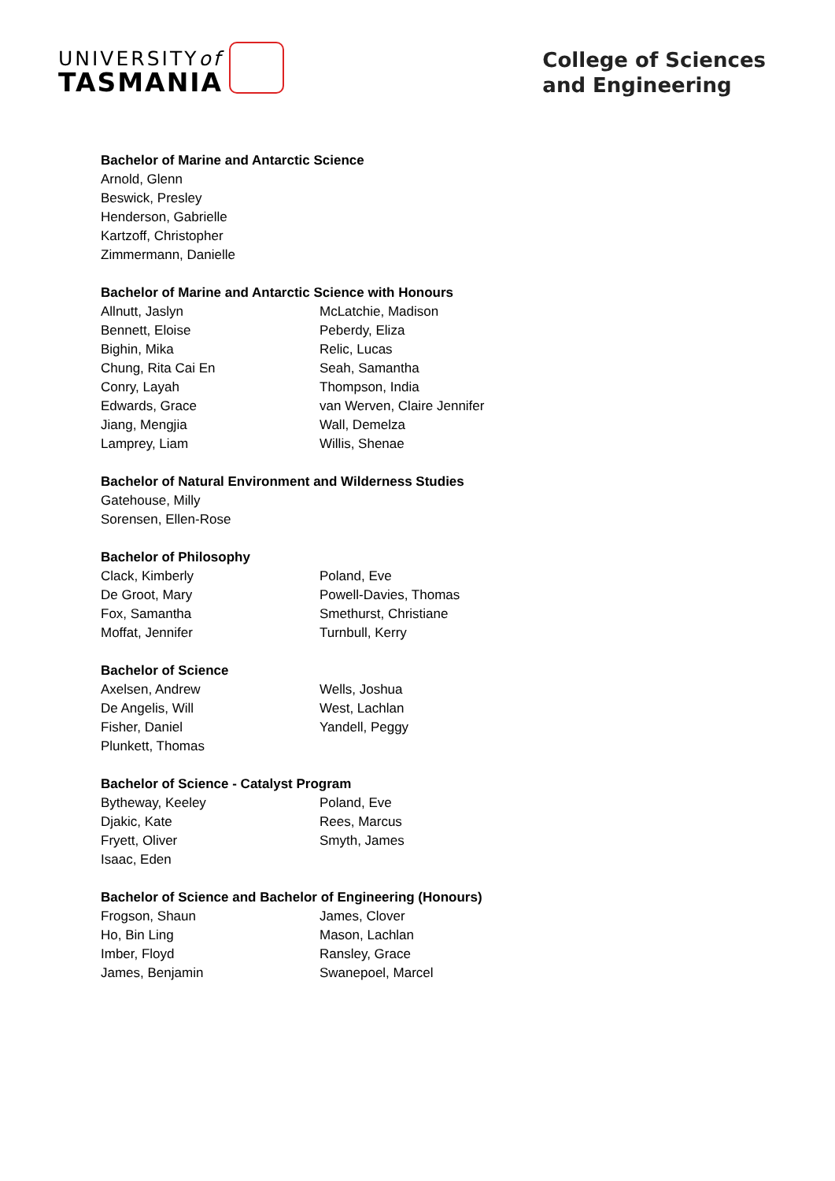UNIVERSITYof
TASMANIA
College of Sciences
and Engineering
Bachelor of Marine and Antarctic Science
Arnold, Glenn
Beswick, Presley
Henderson, Gabrielle
Kartzoff, Christopher
Zimmermann, Danielle
Bachelor of Marine and Antarctic Science with Honours
Allnutt, Jaslyn
Bennett, Eloise
Bighin, Mika
Chung, Rita Cai En
Conry, Layah
Edwards, Grace
Jiang, Mengjia
Lamprey, Liam
McLatchie, Madison
Peberdy, Eliza
Relic, Lucas
Seah, Samantha
Thompson, India
van Werven, Claire Jennifer
Wall, Demelza
Willis, Shenae
Bachelor of Natural Environment and Wilderness Studies
Gatehouse, Milly
Sorensen, Ellen-Rose
Bachelor of Philosophy
Clack, Kimberly
De Groot, Mary
Fox, Samantha
Moffat, Jennifer
Poland, Eve
Powell-Davies, Thomas
Smethurst, Christiane
Turnbull, Kerry
Bachelor of Science
Axelsen, Andrew
De Angelis, Will
Fisher, Daniel
Plunkett, Thomas
Wells, Joshua
West, Lachlan
Yandell, Peggy
Bachelor of Science - Catalyst Program
Bytheway, Keeley
Djakic, Kate
Fryett, Oliver
Isaac, Eden
Poland, Eve
Rees, Marcus
Smyth, James
Bachelor of Science and Bachelor of Engineering (Honours)
Frogson, Shaun
Ho, Bin Ling
Imber, Floyd
James, Benjamin
James, Clover
Mason, Lachlan
Ransley, Grace
Swanepoel, Marcel